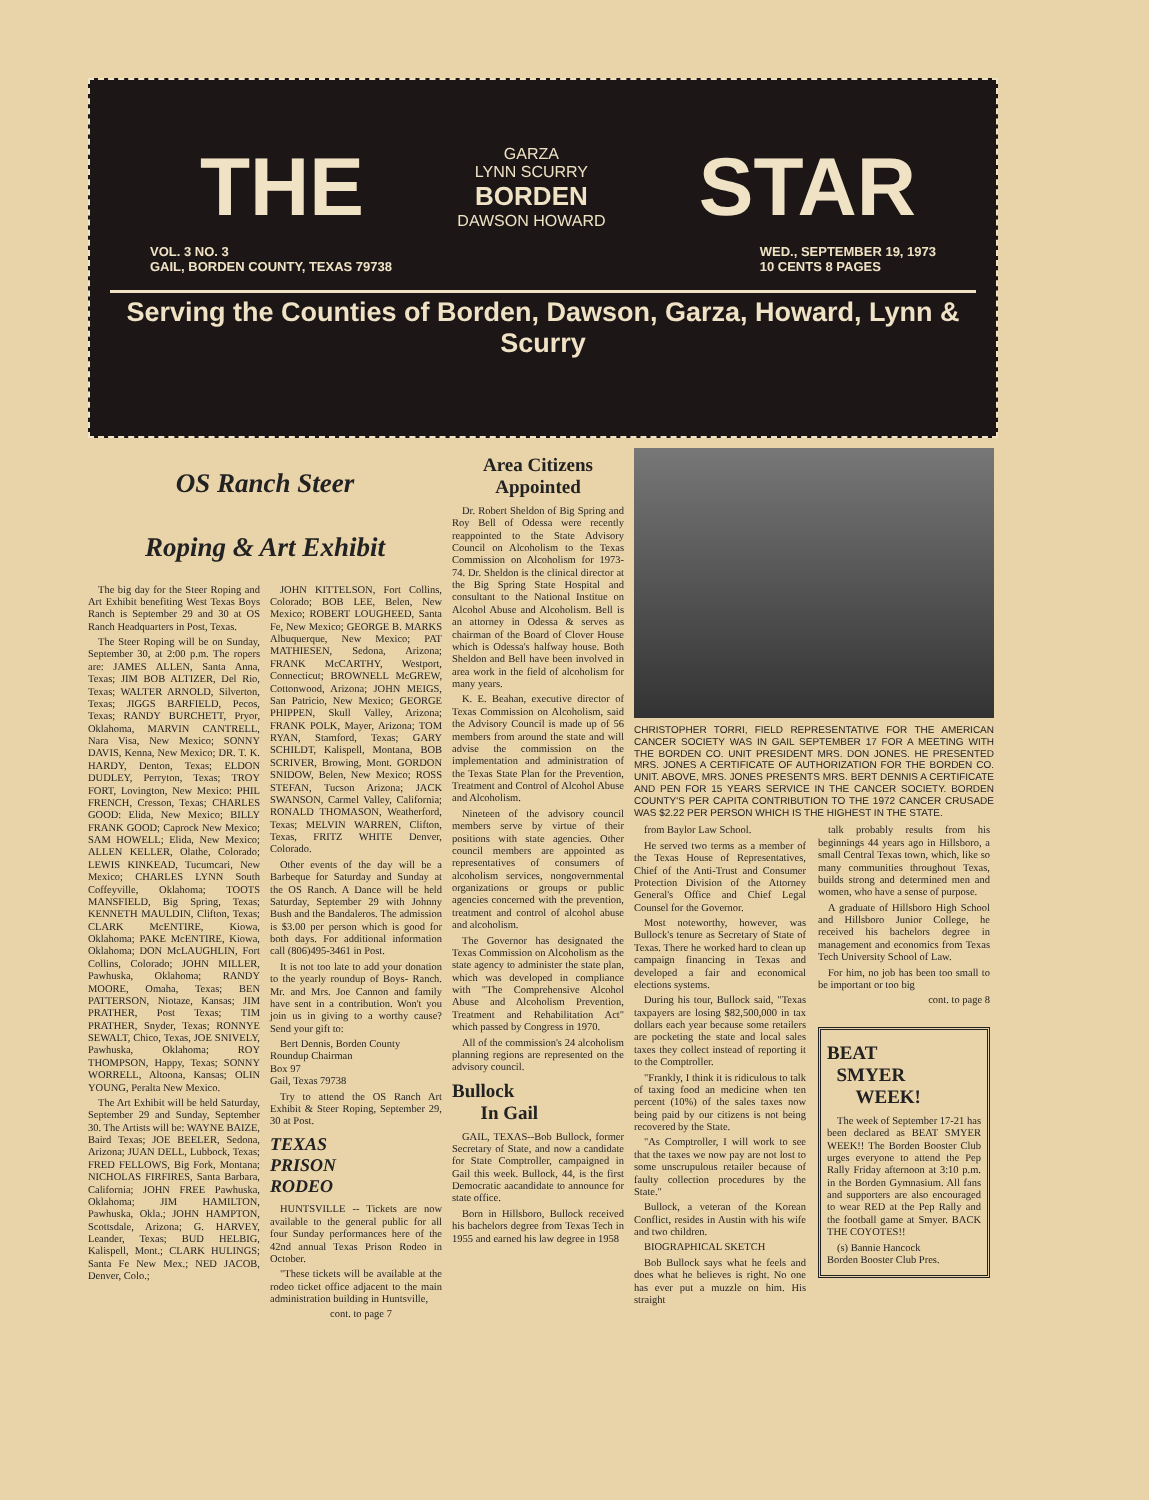THE
GARZA
LYNN SCURRY
BORDEN
DAWSON HOWARD
STAR
VOL. 3 NO. 3
GAIL, BORDEN COUNTY, TEXAS 79738 WED., SEPTEMBER 19, 1973
10 CENTS 8 PAGES
Serving the Counties of Borden, Dawson, Garza, Howard, Lynn & Scurry
OS Ranch Steer
Roping & Art Exhibit
The big day for the Steer Roping and Art Exhibit benefiting West Texas Boys Ranch is September 29 and 30 at OS Ranch Headquarters in Post, Texas.
The Steer Roping will be on Sunday, September 30, at 2:00 p.m. The ropers are: JAMES ALLEN, Santa Anna, Texas; JIM BOB ALTIZER, Del Rio, Texas; WALTER ARNOLD, Silverton, Texas; JIGGS BARFIELD, Pecos, Texas; RANDY BURCHETT, Pryor, Oklahoma, MARVIN CANTRELL, Nara Visa, New Mexico; SONNY DAVIS, Kenna, New Mexico; DR. T. K. HARDY, Denton, Texas; ELDON DUDLEY, Perryton, Texas; TROY FORT, Lovington, New Mexico: PHIL FRENCH, Cresson, Texas; CHARLES GOOD: Elida, New Mexico; BILLY FRANK GOOD; Caprock New Mexico; SAM HOWELL; Elida, New Mexico; ALLEN KELLER, Olathe, Colorado; LEWIS KINKEAD, Tucumcari, New Mexico; CHARLES LYNN South Coffeyville, Oklahoma; TOOTS MANSFIELD, Big Spring, Texas; KENNETH MAULDIN, Clifton, Texas; CLARK McENTIRE, Kiowa, Oklahoma; PAKE McENTIRE, Kiowa, Oklahoma; DON McLAUGHLIN, Fort Collins, Colorado; JOHN MILLER, Pawhuska, Oklahoma; RANDY MOORE, Omaha, Texas; BEN PATTERSON, Niotaze, Kansas; JIM PRATHER, Post Texas; TIM PRATHER, Snyder, Texas; RONNYE SEWALT, Chico, Texas, JOE SNIVELY, Pawhuska, Oklahoma; ROY THOMPSON, Happy, Texas; SONNY WORRELL, Altoona, Kansas; OLIN YOUNG, Peralta New Mexico.
The Art Exhibit will be held Saturday, September 29 and Sunday, September 30. The Artists will be: WAYNE BAIZE, Baird Texas; JOE BEELER, Sedona, Arizona; JUAN DELL, Lubbock, Texas; FRED FELLOWS, Big Fork, Montana; NICHOLAS FIRFIRES, Santa Barbara, California; JOHN FREE Pawhuska, Oklahoma; JIM HAMILTON, Pawhuska, Okla.; JOHN HAMPTON, Scottsdale, Arizona; G. HARVEY, Leander, Texas; BUD HELBIG, Kalispell, Mont.; CLARK HULINGS; Santa Fe New Mex.; NED JACOB, Denver, Colo.;
JOHN KITTELSON, Fort Collins, Colorado; BOB LEE, Belen, New Mexico; ROBERT LOUGHEED, Santa Fe, New Mexico; GEORGE B. MARKS Albuquerque, New Mexico; PAT MATHIESEN, Sedona, Arizona; FRANK McCARTHY, Westport, Connecticut; BROWNELL McGREW, Cottonwood, Arizona; JOHN MEIGS, San Patricio, New Mexico; GEORGE PHIPPEN, Skull Valley, Arizona; FRANK POLK, Mayer, Arizona; TOM RYAN, Stamford, Texas; GARY SCHILDT, Kalispell, Montana, BOB SCRIVER, Browing, Mont. GORDON SNIDOW, Belen, New Mexico; ROSS STEFAN, Tucson Arizona; JACK SWANSON, Carmel Valley, California; RONALD THOMASON, Weatherford, Texas; MELVIN WARREN, Clifton, Texas, FRITZ WHITE Denver, Colorado.
Other events of the day will be a Barbeque for Saturday and Sunday at the OS Ranch. A Dance will be held Saturday, September 29 with Johnny Bush and the Bandaleros. The admission is $3.00 per person which is good for both days. For additional information call (806)495-3461 in Post.
It is not too late to add your donation to the yearly roundup of Boys- Ranch. Mr. and Mrs. Joe Cannon and family have sent in a contribution. Won't you join us in giving to a worthy cause? Send your gift to:
Bert Dennis, Borden County
Roundup Chairman
Box 97
Gail, Texas 79738
Try to attend the OS Ranch Art Exhibit & Steer Roping, September 29, 30 at Post.
TEXAS
PRISON
RODEO
HUNTSVILLE -- Tickets are now available to the general public for all four Sunday performances here of the 42nd annual Texas Prison Rodeo in October.
"These tickets will be available at the rodeo ticket office adjacent to the main administration building in Huntsville,
cont. to page 7
Area Citizens
Appointed
Dr. Robert Sheldon of Big Spring and Roy Bell of Odessa were recently reappointed to the State Advisory Council on Alcoholism to the Texas Commission on Alcoholism for 1973-74. Dr. Sheldon is the clinical director at the Big Spring State Hospital and consultant to the National Institue on Alcohol Abuse and Alcoholism. Bell is an attorney in Odessa & serves as chairman of the Board of Clover House which is Odessa's halfway house. Both Sheldon and Bell have been involved in area work in the field of alcoholism for many years.
K. E. Beahan, executive director of Texas Commission on Alcoholism, said the Advisory Council is made up of 56 members from around the state and will advise the commission on the implementation and administration of the Texas State Plan for the Prevention, Treatment and Control of Alcohol Abuse and Alcoholism.
Nineteen of the advisory council members serve by virtue of their positions with state agencies. Other council members are appointed as representatives of consumers of alcoholism services, nongovernmental organizations or groups or public agencies concerned with the prevention, treatment and control of alcohol abuse and alcoholism.
The Governor has designated the Texas Commission on Alcoholism as the state agency to administer the state plan, which was developed in compliance with "The Comprehensive Alcohol Abuse and Alcoholism Prevention, Treatment and Rehabilitation Act" which passed by Congress in 1970.
All of the commission's 24 alcoholism planning regions are represented on the advisory council.
Bullock
In Gail
GAIL, TEXAS--Bob Bullock, former Secretary of State, and now a candidate for State Comptroller, campaigned in Gail this week. Bullock, 44, is the first Democratic aacandidate to announce for state office.
Born in Hillsboro, Bullock received his bachelors degree from Texas Tech in 1955 and earned his law degree in 1958
CHRISTOPHER TORRI, FIELD REPRESENTATIVE FOR THE AMERICAN CANCER SOCIETY WAS IN GAIL SEPTEMBER 17 FOR A MEETING WITH THE BORDEN CO. UNIT PRESIDENT MRS. DON JONES. HE PRESENTED MRS. JONES A CERTIFICATE OF AUTHORIZATION FOR THE BORDEN CO. UNIT. ABOVE, MRS. JONES PRESENTS MRS. BERT DENNIS A CERTIFICATE AND PEN FOR 15 YEARS SERVICE IN THE CANCER SOCIETY. BORDEN COUNTY'S PER CAPITA CONTRIBUTION TO THE 1972 CANCER CRUSADE WAS $2.22 PER PERSON WHICH IS THE HIGHEST IN THE STATE.
from Baylor Law School.
He served two terms as a member of the Texas House of Representatives, Chief of the Anti-Trust and Consumer Protection Division of the Attorney General's Office and Chief Legal Counsel for the Governor.
Most noteworthy, however, was Bullock's tenure as Secretary of State of Texas. There he worked hard to clean up campaign financing in Texas and developed a fair and economical elections systems.
During his tour, Bullock said, "Texas taxpayers are losing $82,500,000 in tax dollars each year because some retailers are pocketing the state and local sales taxes they collect instead of reporting it to the Comptroller.
"Frankly, I think it is ridiculous to talk of taxing food an medicine when ten percent (10%) of the sales taxes now being paid by our citizens is not being recovered by the State.
"As Comptroller, I will work to see that the taxes we now pay are not lost to some unscrupulous retailer because of faulty collection procedures by the State."
Bullock, a veteran of the Korean Conflict, resides in Austin with his wife and two children.
BIOGRAPHICAL SKETCH
Bob Bullock says what he feels and does what he believes is right. No one has ever put a muzzle on him. His straight
talk probably results from his beginnings 44 years ago in Hillsboro, a small Central Texas town, which, like so many communities throughout Texas, builds strong and determined men and women, who have a sense of purpose.
A graduate of Hillsboro High School and Hillsboro Junior College, he received his bachelors degree in management and economics from Texas Tech University School of Law.
For him, no job has been too small to be important or too big
cont. to page 8
BEAT
SMYER
WEEK!
The week of September 17-21 has been declared as BEAT SMYER WEEK!! The Borden Booster Club urges everyone to attend the Pep Rally Friday afternoon at 3:10 p.m. in the Borden Gymnasium. All fans and supporters are also encouraged to wear RED at the Pep Rally and the football game at Smyer. BACK THE COYOTES!!
(s) Bannie Hancock
Borden Booster Club Pres.